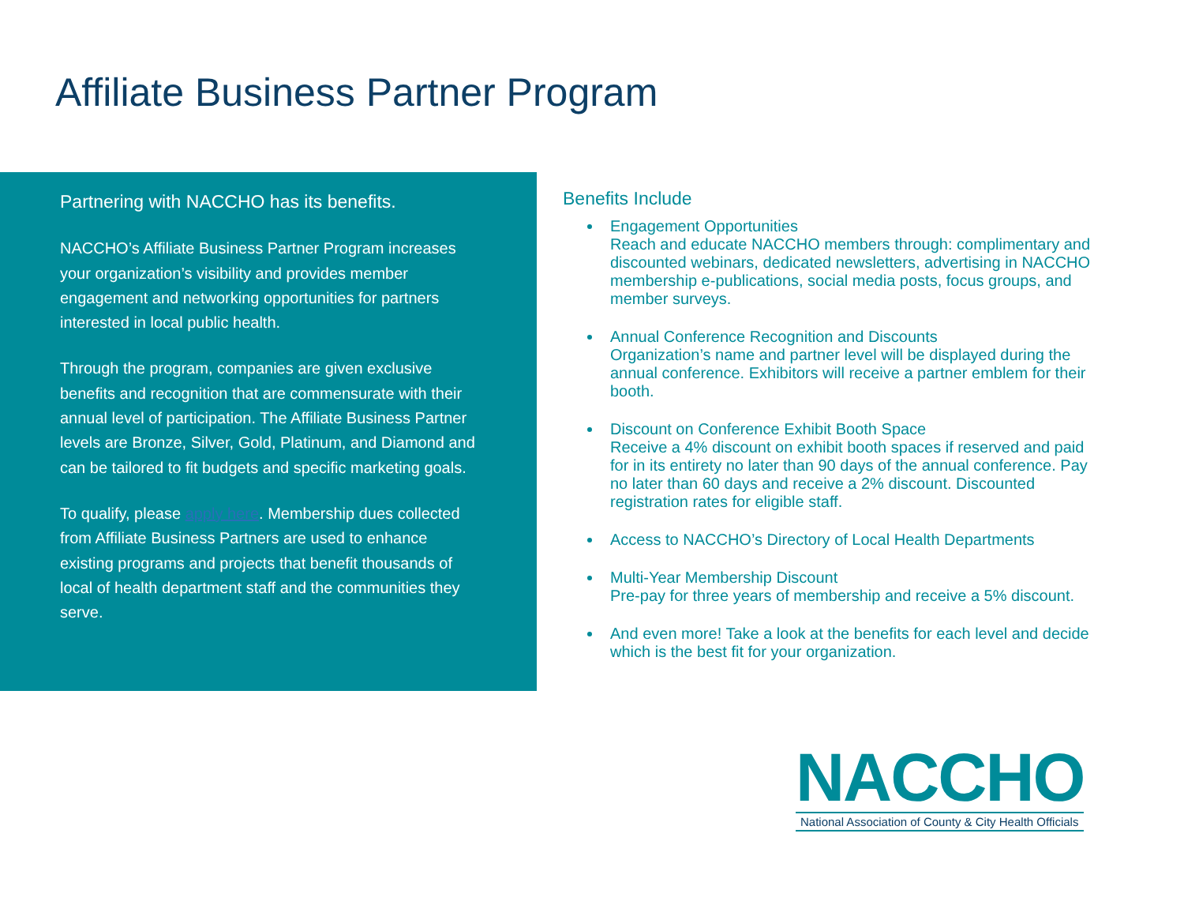Affiliate Business Partner Program
Partnering with NACCHO has its benefits.
NACCHO’s Affiliate Business Partner Program increases your organization’s visibility and provides member engagement and networking opportunities for partners interested in local public health.
Through the program, companies are given exclusive benefits and recognition that are commensurate with their annual level of participation. The Affiliate Business Partner levels are Bronze, Silver, Gold, Platinum, and Diamond and can be tailored to fit budgets and specific marketing goals.
To qualify, please apply here. Membership dues collected from Affiliate Business Partners are used to enhance existing programs and projects that benefit thousands of local of health department staff and the communities they serve.
Benefits Include
Engagement Opportunities
Reach and educate NACCHO members through: complimentary and discounted webinars, dedicated newsletters, advertising in NACCHO membership e-publications, social media posts, focus groups, and member surveys.
Annual Conference Recognition and Discounts
Organization’s name and partner level will be displayed during the annual conference. Exhibitors will receive a partner emblem for their booth.
Discount on Conference Exhibit Booth Space
Receive a 4% discount on exhibit booth spaces if reserved and paid for in its entirety no later than 90 days of the annual conference. Pay no later than 60 days and receive a 2% discount. Discounted registration rates for eligible staff.
Access to NACCHO’s Directory of Local Health Departments
Multi-Year Membership Discount
Pre-pay for three years of membership and receive a 5% discount.
And even more! Take a look at the benefits for each level and decide which is the best fit for your organization.
NACCHO
National Association of County & City Health Officials